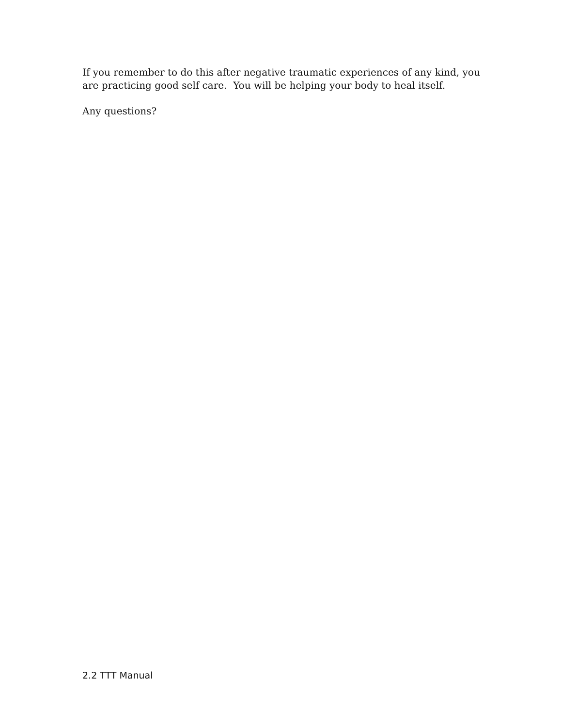If you remember to do this after negative traumatic experiences of any kind, you are practicing good self care. You will be helping your body to heal itself.
Any questions?
2.2 TTT Manual